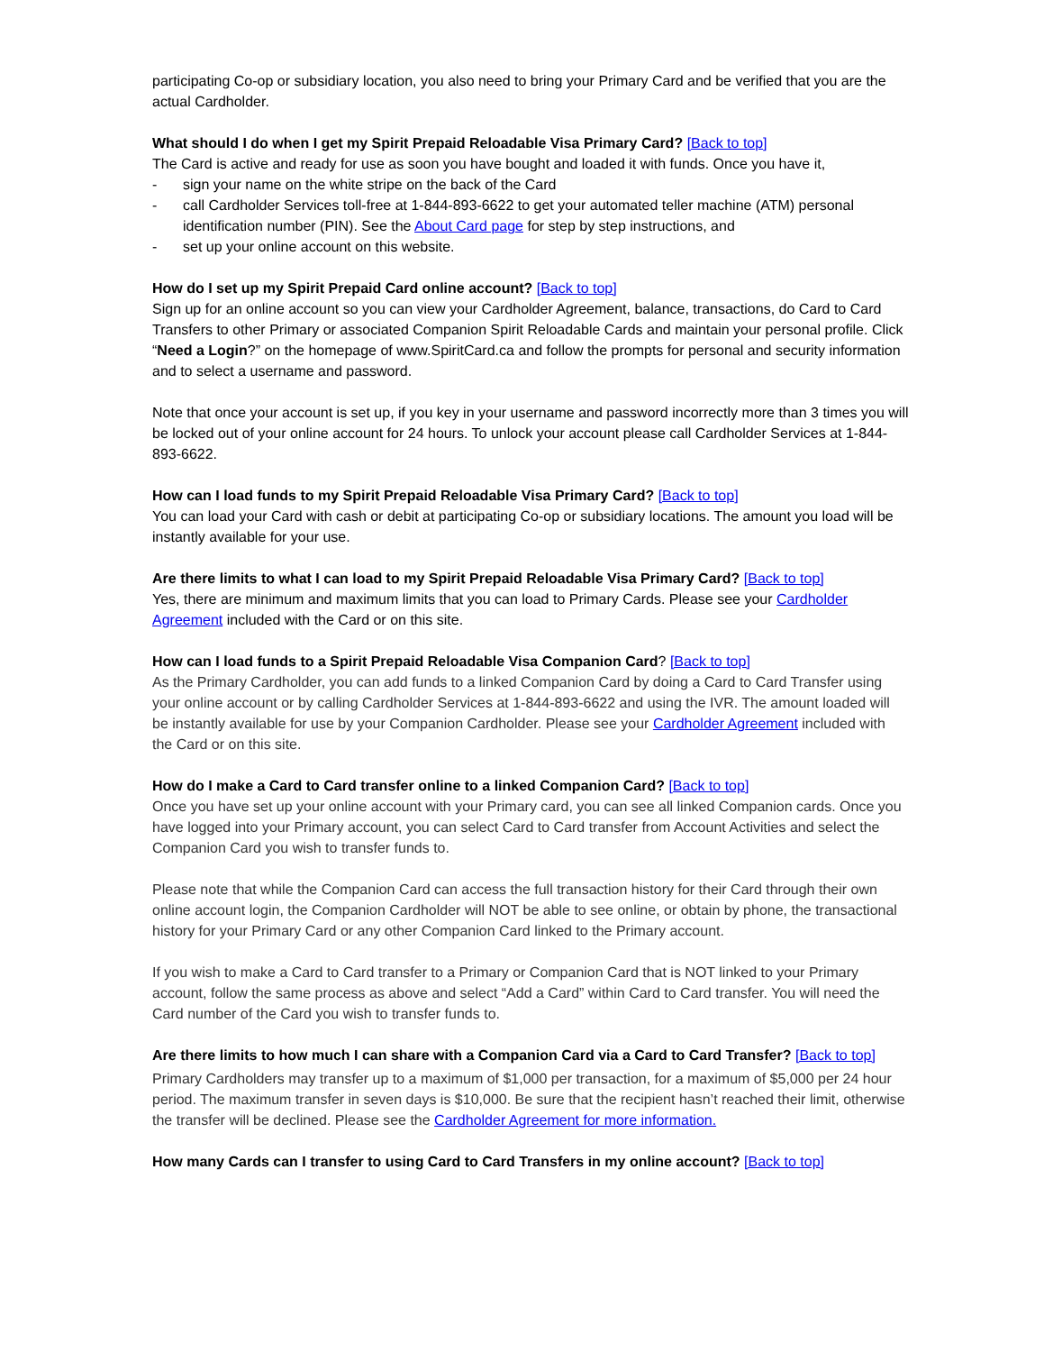participating Co-op or subsidiary location, you also need to bring your Primary Card and be verified that you are the actual Cardholder.
What should I do when I get my Spirit Prepaid Reloadable Visa Primary Card? [Back to top]
The Card is active and ready for use as soon you have bought and loaded it with funds. Once you have it,
- sign your name on the white stripe on the back of the Card
- call Cardholder Services toll-free at 1-844-893-6622 to get your automated teller machine (ATM) personal identification number (PIN). See the About Card page for step by step instructions, and
- set up your online account on this website.
How do I set up my Spirit Prepaid Card online account? [Back to top]
Sign up for an online account so you can view your Cardholder Agreement, balance, transactions, do Card to Card Transfers to other Primary or associated Companion Spirit Reloadable Cards and maintain your personal profile. Click “Need a Login?” on the homepage of www.SpiritCard.ca and follow the prompts for personal and security information and to select a username and password.
Note that once your account is set up, if you key in your username and password incorrectly more than 3 times you will be locked out of your online account for 24 hours. To unlock your account please call Cardholder Services at 1-844-893-6622.
How can I load funds to my Spirit Prepaid Reloadable Visa Primary Card? [Back to top]
You can load your Card with cash or debit at participating Co-op or subsidiary locations. The amount you load will be instantly available for your use.
Are there limits to what I can load to my Spirit Prepaid Reloadable Visa Primary Card? [Back to top]
Yes, there are minimum and maximum limits that you can load to Primary Cards. Please see your Cardholder Agreement included with the Card or on this site.
How can I load funds to a Spirit Prepaid Reloadable Visa Companion Card? [Back to top]
As the Primary Cardholder, you can add funds to a linked Companion Card by doing a Card to Card Transfer using your online account or by calling Cardholder Services at 1-844-893-6622 and using the IVR. The amount loaded will be instantly available for use by your Companion Cardholder. Please see your Cardholder Agreement included with the Card or on this site.
How do I make a Card to Card transfer online to a linked Companion Card? [Back to top]
Once you have set up your online account with your Primary card, you can see all linked Companion cards. Once you have logged into your Primary account, you can select Card to Card transfer from Account Activities and select the Companion Card you wish to transfer funds to.
Please note that while the Companion Card can access the full transaction history for their Card through their own online account login, the Companion Cardholder will NOT be able to see online, or obtain by phone, the transactional history for your Primary Card or any other Companion Card linked to the Primary account.
If you wish to make a Card to Card transfer to a Primary or Companion Card that is NOT linked to your Primary account, follow the same process as above and select “Add a Card” within Card to Card transfer. You will need the Card number of the Card you wish to transfer funds to.
Are there limits to how much I can share with a Companion Card via a Card to Card Transfer? [Back to top]
Primary Cardholders may transfer up to a maximum of $1,000 per transaction, for a maximum of $5,000 per 24 hour period. The maximum transfer in seven days is $10,000. Be sure that the recipient hasn’t reached their limit, otherwise the transfer will be declined. Please see the Cardholder Agreement for more information.
How many Cards can I transfer to using Card to Card Transfers in my online account? [Back to top]